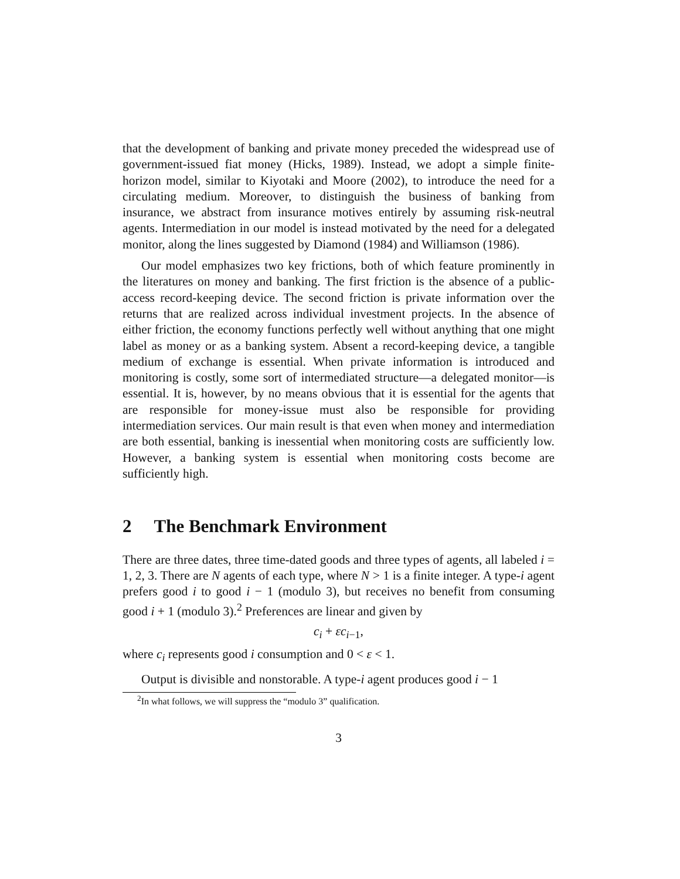that the development of banking and private money preceded the widespread use of government-issued fiat money (Hicks, 1989). Instead, we adopt a simple finite-horizon model, similar to Kiyotaki and Moore (2002), to introduce the need for a circulating medium. Moreover, to distinguish the business of banking from insurance, we abstract from insurance motives entirely by assuming risk-neutral agents. Intermediation in our model is instead motivated by the need for a delegated monitor, along the lines suggested by Diamond (1984) and Williamson (1986).
Our model emphasizes two key frictions, both of which feature prominently in the literatures on money and banking. The first friction is the absence of a public-access record-keeping device. The second friction is private information over the returns that are realized across individual investment projects. In the absence of either friction, the economy functions perfectly well without anything that one might label as money or as a banking system. Absent a record-keeping device, a tangible medium of exchange is essential. When private information is introduced and monitoring is costly, some sort of intermediated structure—a delegated monitor—is essential. It is, however, by no means obvious that it is essential for the agents that are responsible for money-issue must also be responsible for providing intermediation services. Our main result is that even when money and intermediation are both essential, banking is inessential when monitoring costs are sufficiently low. However, a banking system is essential when monitoring costs become are sufficiently high.
2 The Benchmark Environment
There are three dates, three time-dated goods and three types of agents, all labeled i = 1, 2, 3. There are N agents of each type, where N > 1 is a finite integer. A type-i agent prefers good i to good i − 1 (modulo 3), but receives no benefit from consuming good i + 1 (modulo 3).<sup>2</sup> Preferences are linear and given by
c<sub>i</sub> + εc<sub>i−1</sub>,
where c<sub>i</sub> represents good i consumption and 0 < ε < 1.
Output is divisible and nonstorable. A type-i agent produces good i − 1
<sup>2</sup> In what follows, we will suppress the “modulo 3” qualification.
3